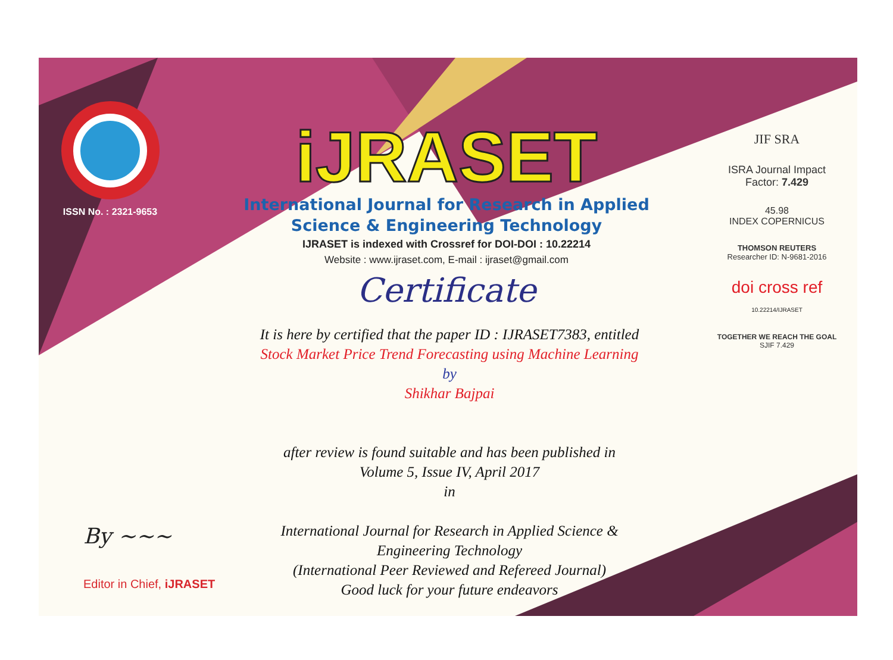ISSN No. : 2321-9653
iJRASET
International Journal for Research in Applied
Science & Engineering Technology
IJRASET is indexed with Crossref for DOI-DOI : 10.22214
Website : www.ijraset.com, E-mail : ijraset@gmail.com
Certificate
It is here by certified that the paper ID : IJRASET7383, entitled
Stock Market Price Trend Forecasting using Machine Learning
by
Shikhar Bajpai
after review is found suitable and has been published in
Volume 5, Issue IV, April 2017
in
International Journal for Research in Applied Science &
Engineering Technology
(International Peer Reviewed and Refereed Journal)
Good luck for your future endeavors
JIF SRA
ISRA Journal Impact
Factor: 7.429
45.98
INDEX COPERNICUS
THOMSON REUTERS
Researcher ID: N-9681-2016
doi cross ref 10.22214/IJRASET
TOGETHER WE REACH THE GOAL
SJIF 7.429
By ~~~
Editor in Chief, iJRASET